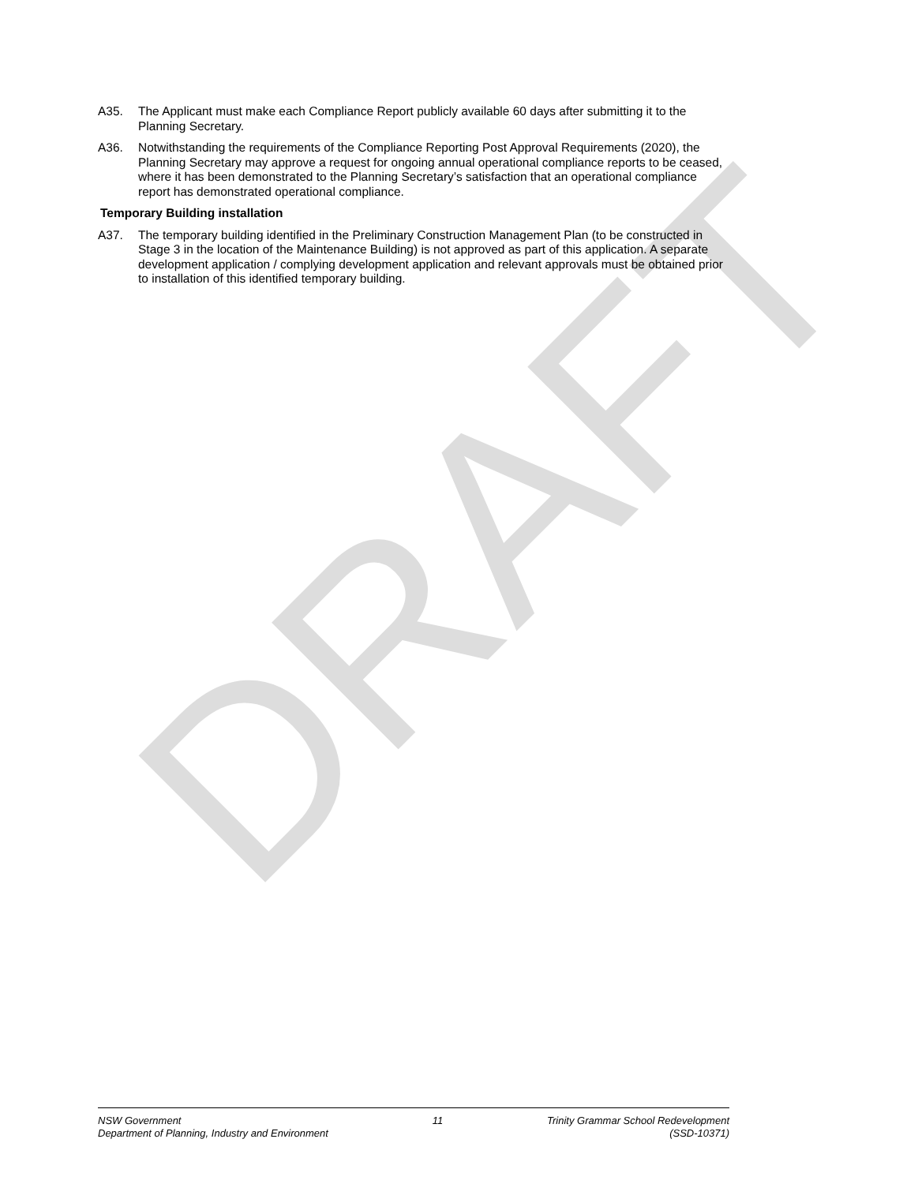DRAFT
A35. The Applicant must make each Compliance Report publicly available 60 days after submitting it to the Planning Secretary.
A36. Notwithstanding the requirements of the Compliance Reporting Post Approval Requirements (2020), the Planning Secretary may approve a request for ongoing annual operational compliance reports to be ceased, where it has been demonstrated to the Planning Secretary’s satisfaction that an operational compliance report has demonstrated operational compliance.
Temporary Building installation
A37. The temporary building identified in the Preliminary Construction Management Plan (to be constructed in Stage 3 in the location of the Maintenance Building) is not approved as part of this application. A separate development application / complying development application and relevant approvals must be obtained prior to installation of this identified temporary building.
NSW Government
Department of Planning, Industry and Environment
11 Trinity Grammar School Redevelopment
(SSD-10371)